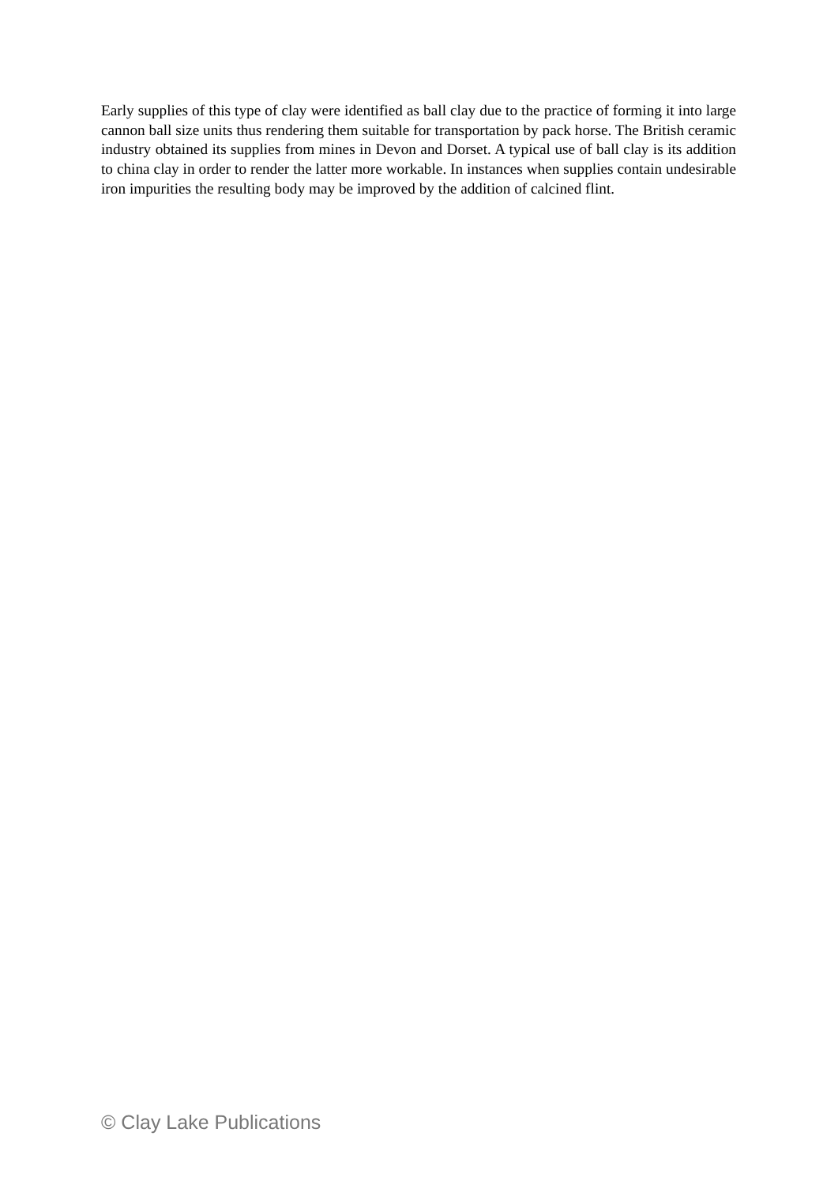Early supplies of this type of clay were identified as ball clay due to the practice of forming it into large cannon ball size units thus rendering them suitable for transportation by pack horse. The British ceramic industry obtained its supplies from mines in Devon and Dorset. A typical use of ball clay is its addition to china clay in order to render the latter more workable. In instances when supplies contain undesirable iron impurities the resulting body may be improved by the addition of calcined flint.
© Clay Lake Publications